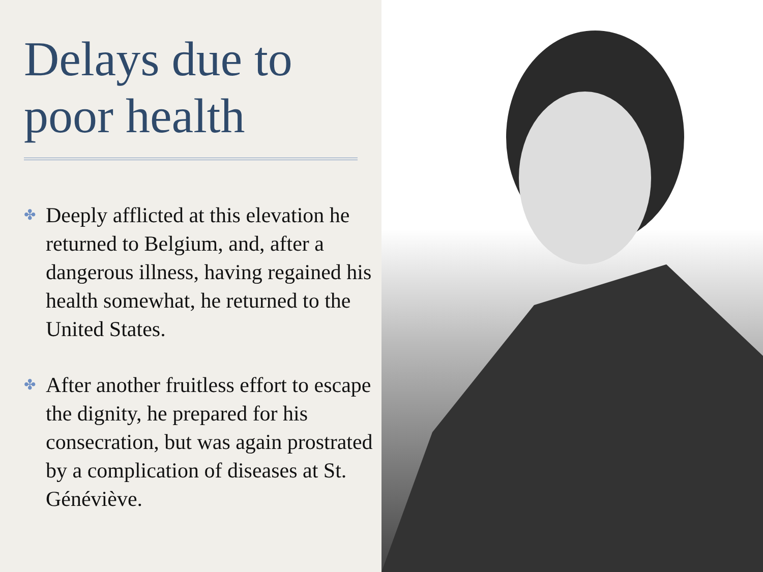Delays due to poor health
✤
Deeply afflicted at this elevation he returned to Belgium, and, after a dangerous illness, having regained his health somewhat, he returned to the United States.
✤
After another fruitless effort to escape the dignity, he prepared for his consecration, but was again prostrated by a complication of diseases at St. Généviève.